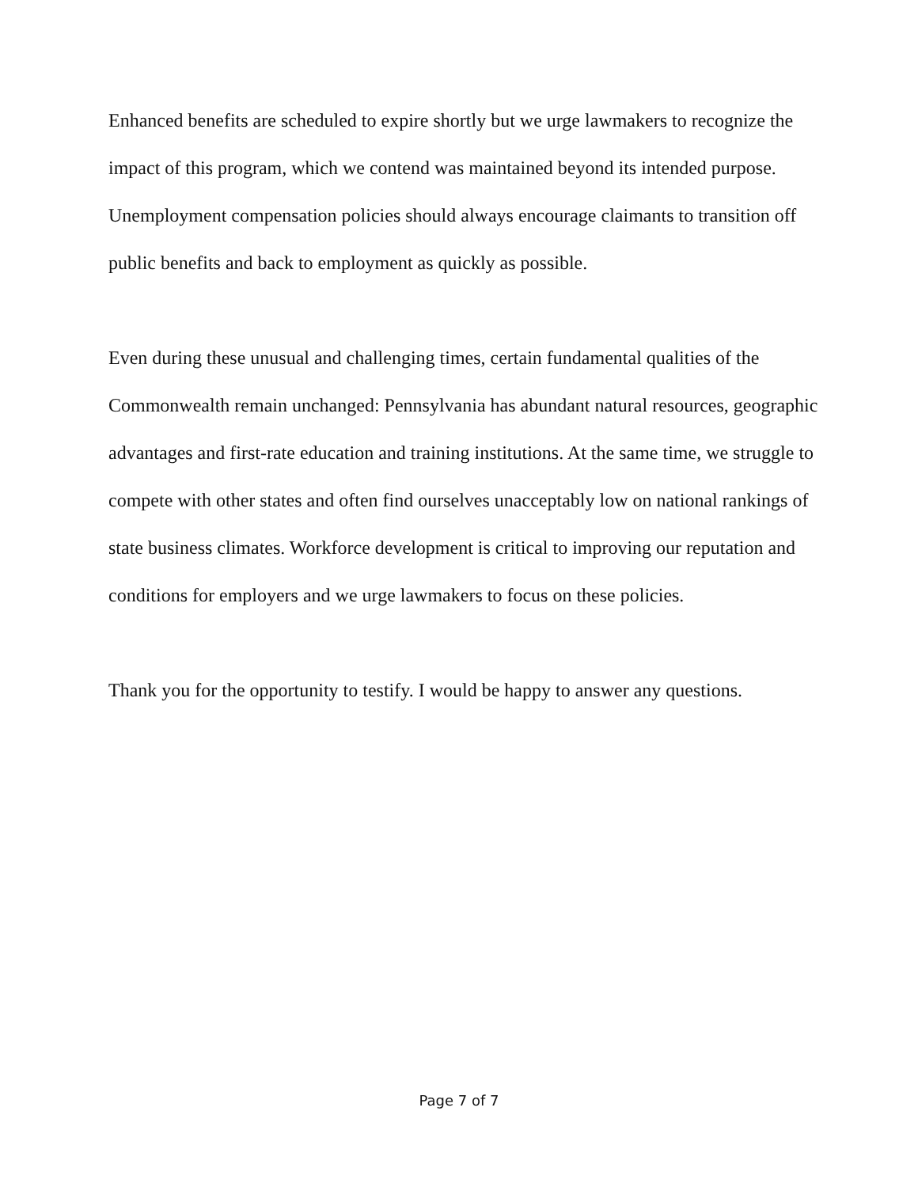Enhanced benefits are scheduled to expire shortly but we urge lawmakers to recognize the impact of this program, which we contend was maintained beyond its intended purpose. Unemployment compensation policies should always encourage claimants to transition off public benefits and back to employment as quickly as possible.
Even during these unusual and challenging times, certain fundamental qualities of the Commonwealth remain unchanged: Pennsylvania has abundant natural resources, geographic advantages and first-rate education and training institutions. At the same time, we struggle to compete with other states and often find ourselves unacceptably low on national rankings of state business climates. Workforce development is critical to improving our reputation and conditions for employers and we urge lawmakers to focus on these policies.
Thank you for the opportunity to testify. I would be happy to answer any questions.
Page 7 of 7